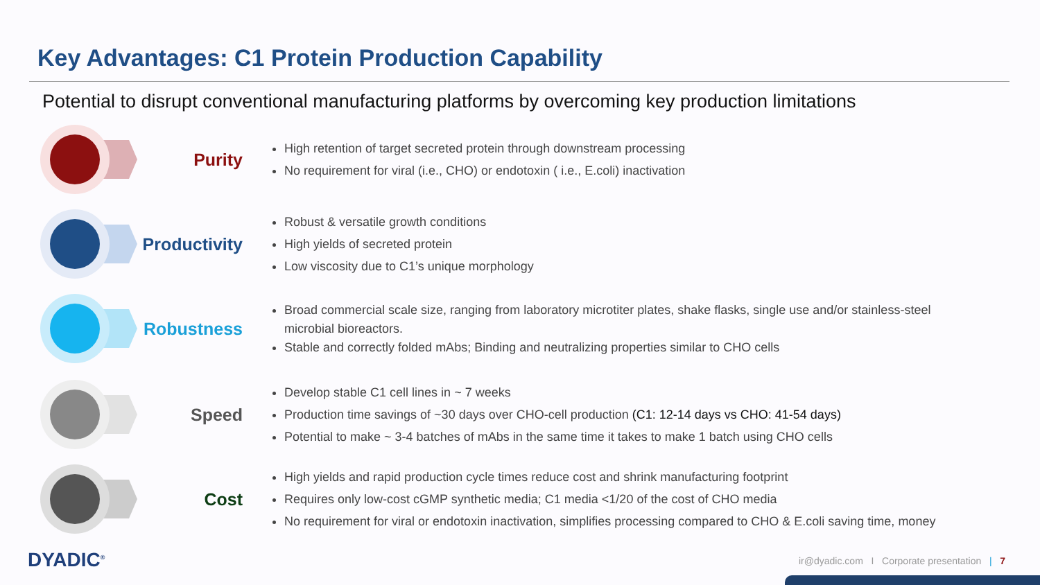Key Advantages: C1 Protein Production Capability
Potential to disrupt conventional manufacturing platforms by overcoming key production limitations
Purity
High retention of target secreted protein through downstream processing
No requirement for viral (i.e., CHO) or endotoxin ( i.e., E.coli) inactivation
Productivity
Robust & versatile growth conditions
High yields of secreted protein
Low viscosity due to C1’s unique morphology
Robustness
Broad commercial scale size, ranging from laboratory microtiter plates, shake flasks, single use and/or stainless-steel microbial bioreactors.
Stable and correctly folded mAbs; Binding and neutralizing properties similar to CHO cells
Speed
Develop stable C1 cell lines in ~ 7 weeks
Production time savings of ~30 days over CHO-cell production (C1: 12-14 days vs CHO: 41-54 days)
Potential to make ~ 3-4 batches of mAbs in the same time it takes to make 1 batch using CHO cells
Cost
High yields and rapid production cycle times reduce cost and shrink manufacturing footprint
Requires only low-cost cGMP synthetic media; C1 media <1/20 of the cost of CHO media
No requirement for viral or endotoxin inactivation, simplifies processing compared to CHO & E.coli saving time, money
DYADIC<sup>®</sup>
ir@dyadic.com I Corporate presentation | 7